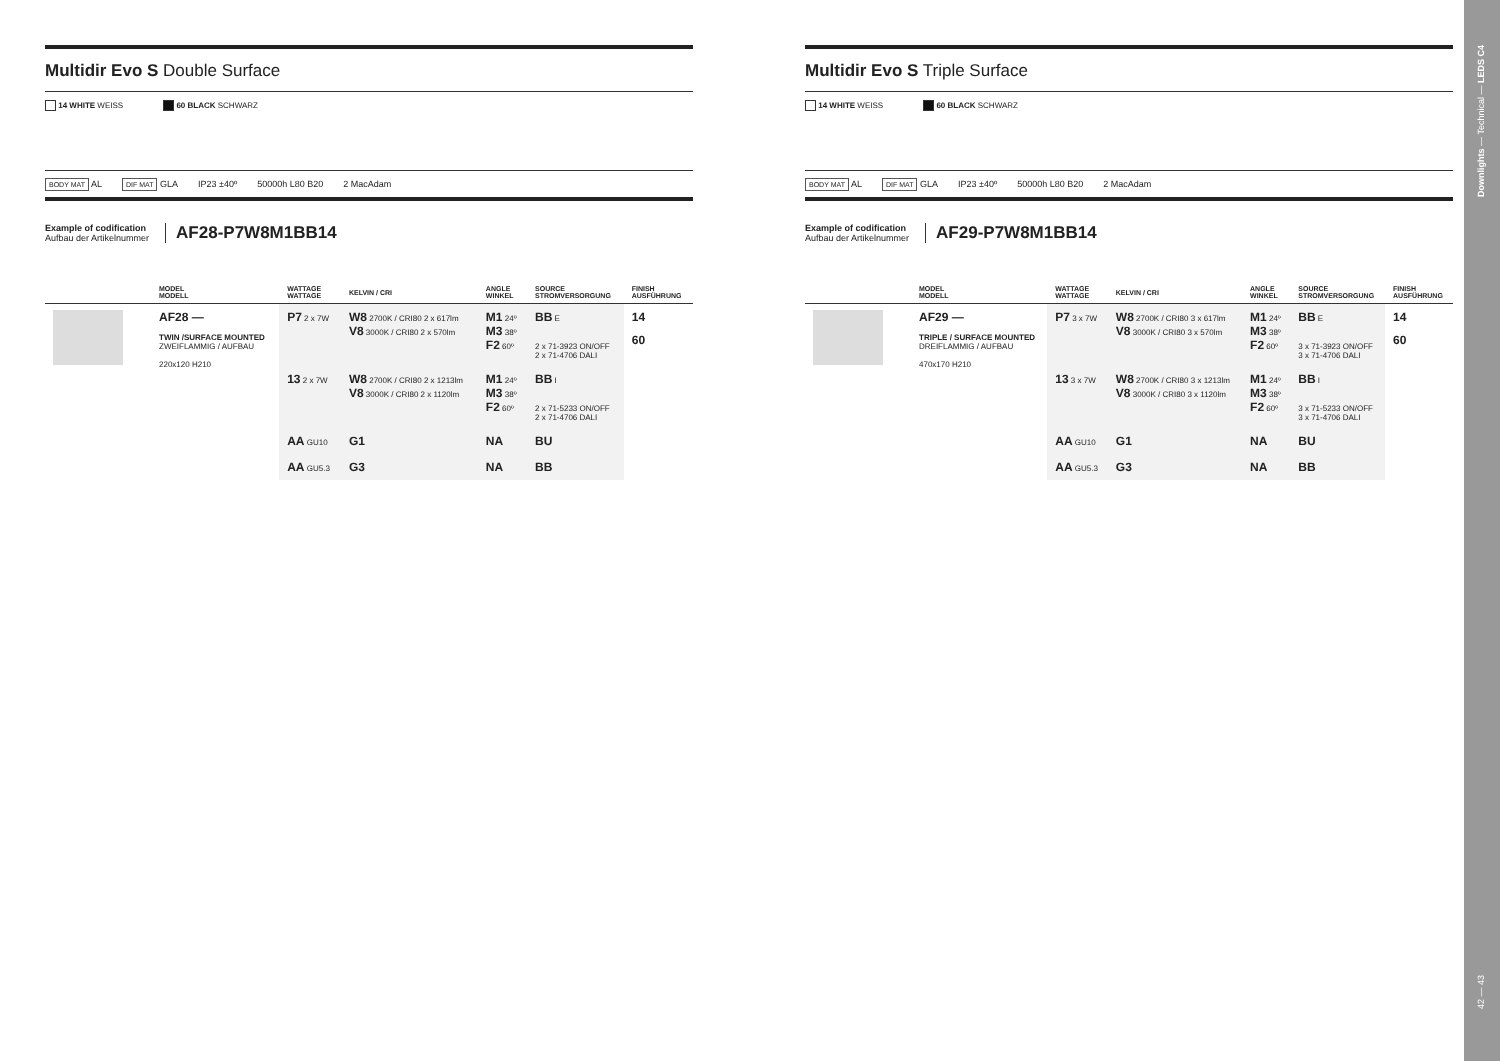Multidir Evo S Double Surface
14 WHITE WEISS 60 BLACK SCHWARZ
BODY MAT AL DIF MAT GLA IP23 ±40º 50000h L80 B20 2 MacAdam
Example of codification
Aufbau der Artikelnummer
AF28-P7W8M1BB14
| | MODEL MODELL | WATTAGE WATTAGE | KELVIN / CRI | ANGLE WINKEL | SOURCE STROMVERSORGUNG | FINISH AUSFÜHRUNG |
| --- | --- | --- | --- | --- | --- | --- |
| | AF28 — TWIN /SURFACE MOUNTED ZWEIFLAMMIG / AUFBAU 220x120 H210 | P7 2 x 7W | W8 2700K / CRI80 2 x 617lm V8 3000K / CRI80 2 x 570lm | M1 24º M3 38º F2 60º | BB E 2 x 71-3923 ON/OFF 2 x 71-4706 DALI | 14 60 |
| | | 13 2 x 7W | W8 2700K / CRI80 2 x 1213lm V8 3000K / CRI80 2 x 1120lm | M1 24º M3 38º F2 60º | BB I 2 x 71-5233 ON/OFF 2 x 71-4706 DALI | |
| | | AA GU10 | G1 | NA | BU | |
| | | AA GU5.3 | G3 | NA | BB | |
Multidir Evo S Triple Surface
14 WHITE WEISS 60 BLACK SCHWARZ
BODY MAT AL DIF MAT GLA IP23 ±40º 50000h L80 B20 2 MacAdam
Example of codification
Aufbau der Artikelnummer
AF29-P7W8M1BB14
| | MODEL MODELL | WATTAGE WATTAGE | KELVIN / CRI | ANGLE WINKEL | SOURCE STROMVERSORGUNG | FINISH AUSFÜHRUNG |
| --- | --- | --- | --- | --- | --- | --- |
| | AF29 — TRIPLE / SURFACE MOUNTED DREIFLAMMIG / AUFBAU 470x170 H210 | P7 3 x 7W | W8 2700K / CRI80 3 x 617lm V8 3000K / CRI80 3 x 570lm | M1 24º M3 38º F2 60º | BB E 3 x 71-3923 ON/OFF 3 x 71-4706 DALI | 14 60 |
| | | 13 3 x 7W | W8 2700K / CRI80 3 x 1213lm V8 3000K / CRI80 3 x 1120lm | M1 24º M3 38º F2 60º | BB I 3 x 71-5233 ON/OFF 3 x 71-4706 DALI | |
| | | AA GU10 | G1 | NA | BU | |
| | | AA GU5.3 | G3 | NA | BB | |
Downlights — Technical — LEDS C4
42 — 43